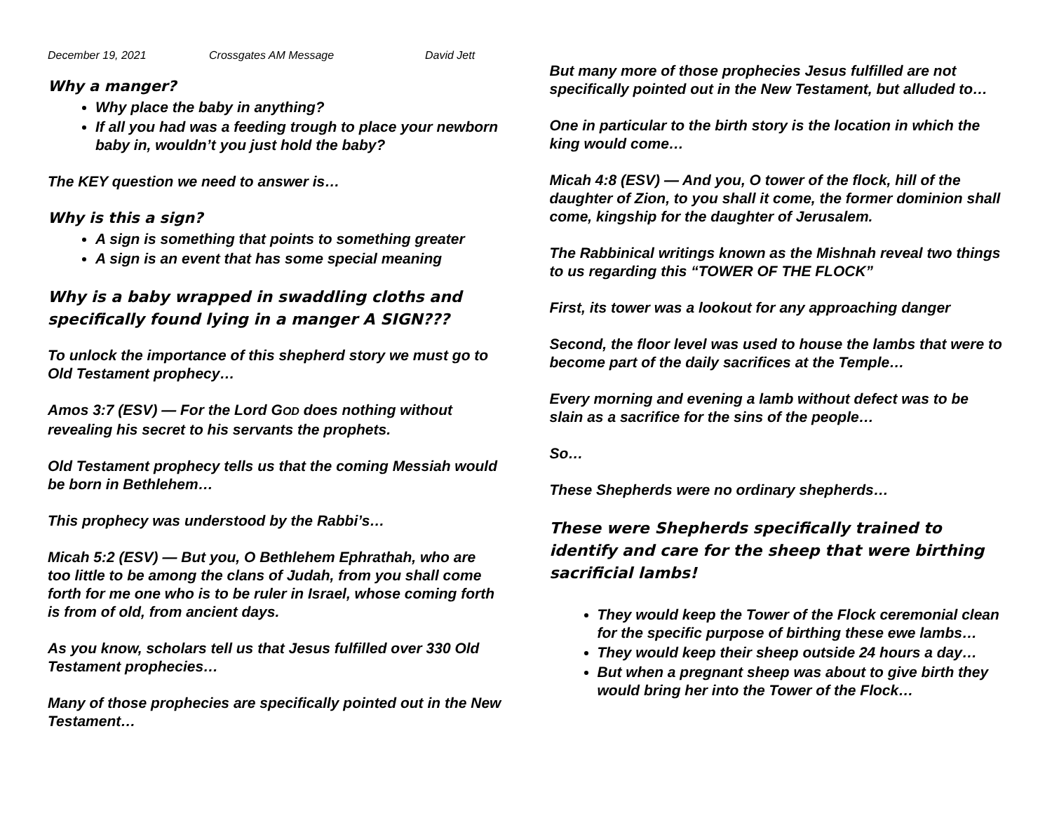December 19, 2021 Crossgates AM Message David Jett
Why a manger?
Why place the baby in anything?
If all you had was a feeding trough to place your newborn baby in, wouldn’t you just hold the baby?
The KEY question we need to answer is…
Why is this a sign?
A sign is something that points to something greater
A sign is an event that has some special meaning
Why is a baby wrapped in swaddling cloths and specifically found lying in a manger A SIGN???
To unlock the importance of this shepherd story we must go to Old Testament prophecy…
Amos 3:7 (ESV) — For the Lord GOD does nothing without revealing his secret to his servants the prophets.
Old Testament prophecy tells us that the coming Messiah would be born in Bethlehem…
This prophecy was understood by the Rabbi’s…
Micah 5:2 (ESV) — But you, O Bethlehem Ephrathah, who are too little to be among the clans of Judah, from you shall come forth for me one who is to be ruler in Israel, whose coming forth is from of old, from ancient days.
As you know, scholars tell us that Jesus fulfilled over 330 Old Testament prophecies…
Many of those prophecies are specifically pointed out in the New Testament…
But many more of those prophecies Jesus fulfilled are not specifically pointed out in the New Testament, but alluded to…
One in particular to the birth story is the location in which the king would come…
Micah 4:8 (ESV) — And you, O tower of the flock, hill of the daughter of Zion, to you shall it come, the former dominion shall come, kingship for the daughter of Jerusalem.
The Rabbinical writings known as the Mishnah reveal two things to us regarding this “TOWER OF THE FLOCK”
First, its tower was a lookout for any approaching danger
Second, the floor level was used to house the lambs that were to become part of the daily sacrifices at the Temple…
Every morning and evening a lamb without defect was to be slain as a sacrifice for the sins of the people…
So…
These Shepherds were no ordinary shepherds…
These were Shepherds specifically trained to identify and care for the sheep that were birthing sacrificial lambs!
They would keep the Tower of the Flock ceremonial clean for the specific purpose of birthing these ewe lambs…
They would keep their sheep outside 24 hours a day…
But when a pregnant sheep was about to give birth they would bring her into the Tower of the Flock…